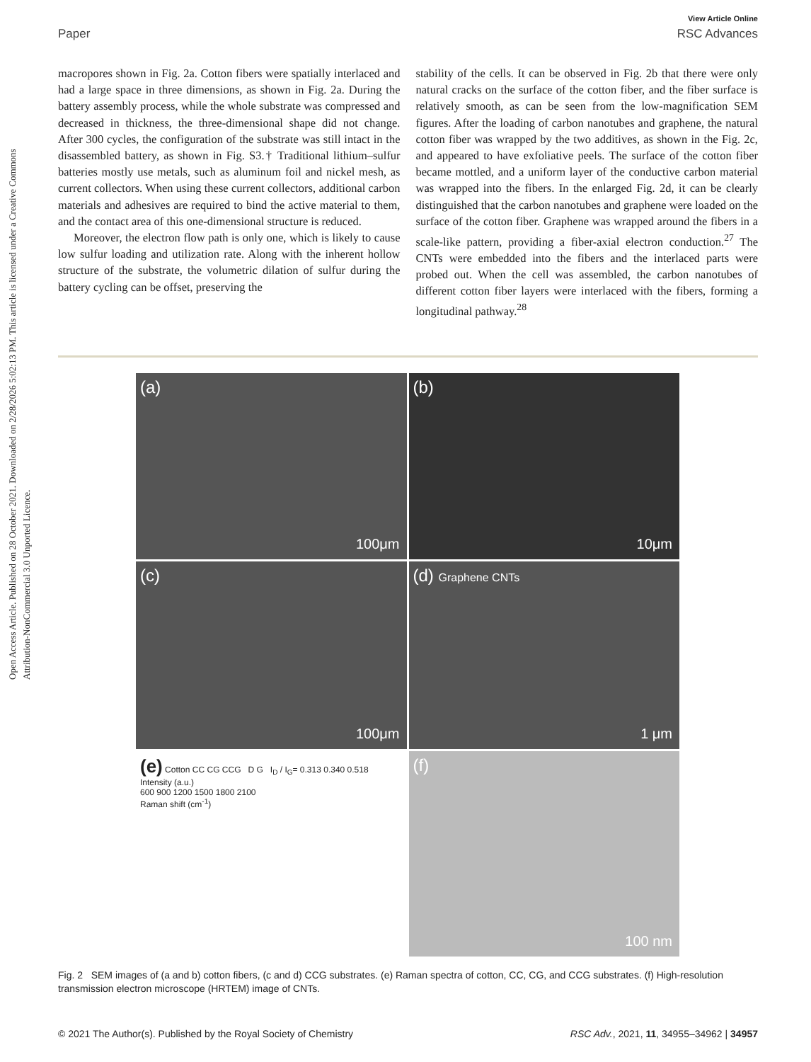Open Access Article. Published on 28 October 2021. Downloaded on 2/28/2026 5:02:13 PM. This article is licensed under a Creative Commons Attribution-NonCommercial 3.0 Unported Licence.
View Article Online
Paper RSC Advances
macropores shown in Fig. 2a. Cotton fibers were spatially interlaced and had a large space in three dimensions, as shown in Fig. 2a. During the battery assembly process, while the whole substrate was compressed and decreased in thickness, the three-dimensional shape did not change. After 300 cycles, the configuration of the substrate was still intact in the dis­assembled battery, as shown in Fig. S3.† Traditional lithium–sulfur batteries mostly use metals, such as aluminum foil and nickel mesh, as current collectors. When using these current collectors, additional carbon materials and adhesives are required to bind the active material to them, and the contact area of this one-dimensional structure is reduced.
Moreover, the electron flow path is only one, which is likely to cause low sulfur loading and utilization rate. Along with the inherent hollow structure of the substrate, the volumetric dilation of sulfur during the battery cycling can be offset, preserving the
stability of the cells. It can be observed in Fig. 2b that there were only natural cracks on the surface of the cotton fiber, and the fiber surface is relatively smooth, as can be seen from the low-magnification SEM figures. After the loading of carbon nano­tubes and graphene, the natural cotton fiber was wrapped by the two additives, as shown in the Fig. 2c, and appeared to have exfoliative peels. The surface of the cotton fiber became mottled, and a uniform layer of the conductive carbon material was wrap­ped into the fibers. In the enlarged Fig. 2d, it can be clearly distinguished that the carbon nanotubes and graphene were loaded on the surface of the cotton fiber. Graphene was wrapped around the fibers in a scale-like pattern, providing a fiber-axial electron conduction.<sup>27</sup> The CNTs were embedded into the fibers and the interlaced parts were probed out. When the cell was assembled, the carbon nanotubes of different cotton fiber layers were interlaced with the fibers, forming a longitudinal pathway.<sup>28</sup>
(a)
100μm
(b)
10μm
(c)
100μm
(d) Graphene CNTs
1 μm
(e) Cotton CC CG CCG D G I<sub>D</sub> / I<sub>G</sub>= 0.313 0.340 0.518
Intensity (a.u.)
600 900 1200 1500 1800 2100
Raman shift (cm<sup>-1</sup>)
(f)
100 nm
Fig. 2 SEM images of (a and b) cotton fibers, (c and d) CCG substrates. (e) Raman spectra of cotton, CC, CG, and CCG substrates. (f) High-resolution transmission electron microscope (HRTEM) image of CNTs.
© 2021 The Author(s). Published by the Royal Society of Chemistry RSC Adv., 2021, 11, 34955–34962 | 34957